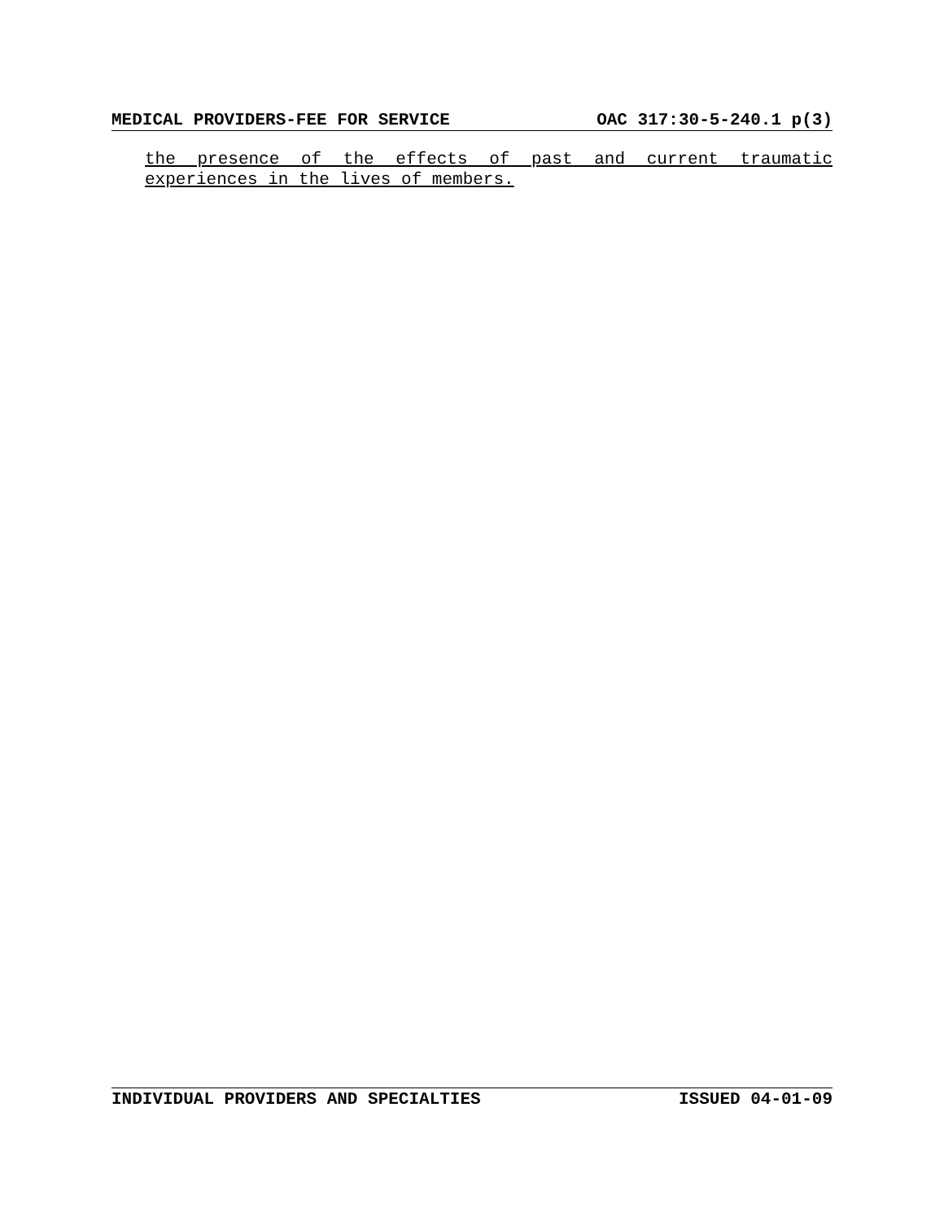MEDICAL PROVIDERS-FEE FOR SERVICE OAC 317:30-5-240.1 p(3)
the presence of the effects of past and current traumatic experiences in the lives of members.
INDIVIDUAL PROVIDERS AND SPECIALTIES ISSUED 04-01-09